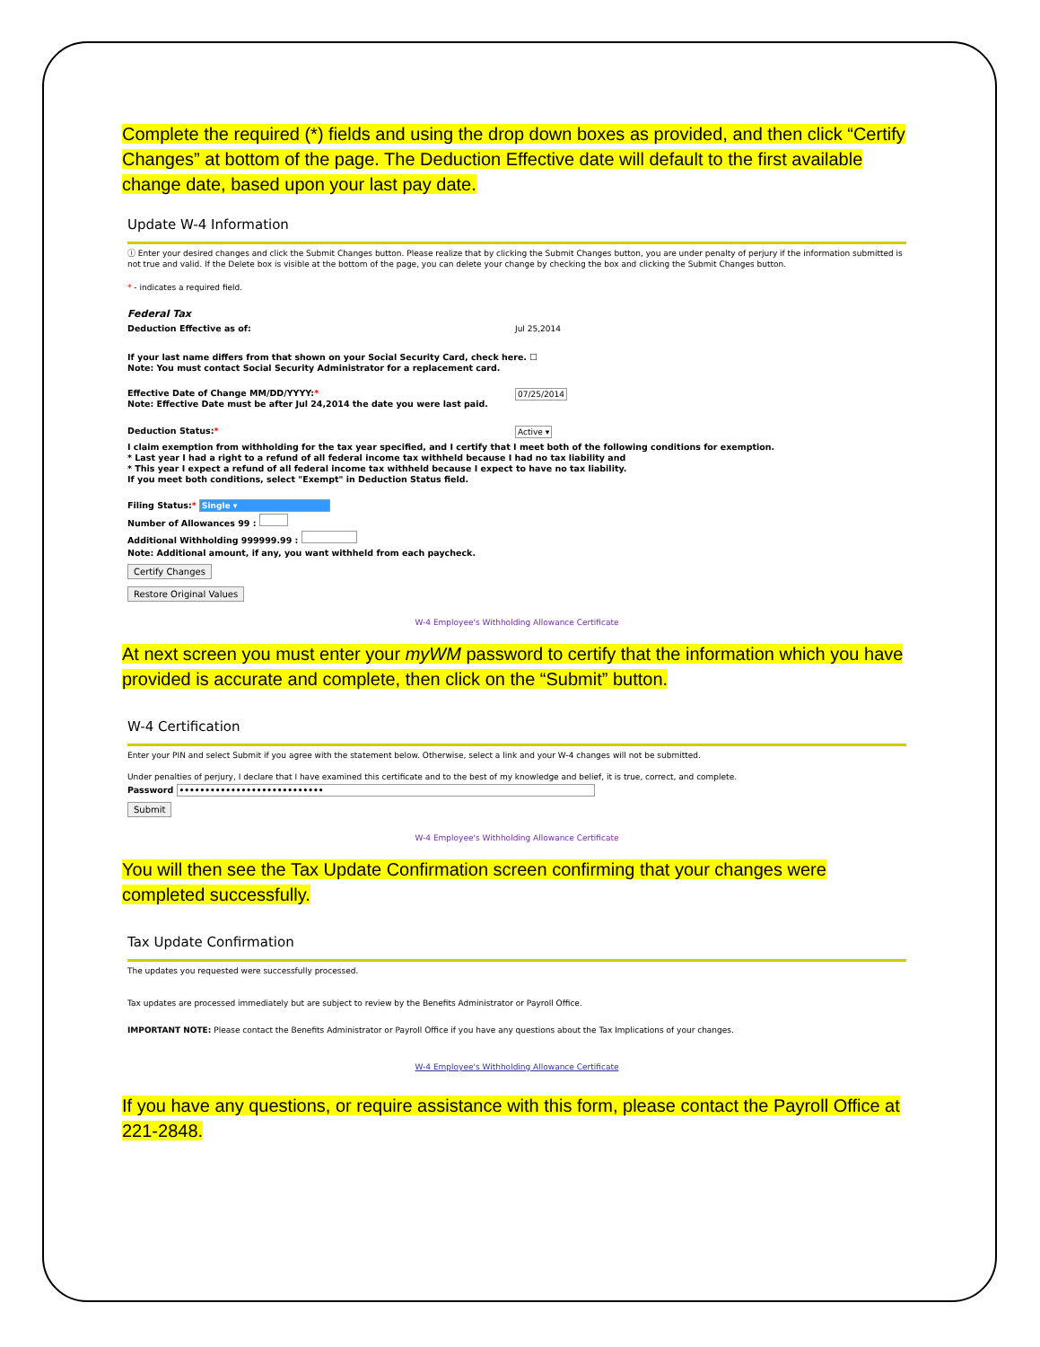Complete the required (*) fields and using the drop down boxes as provided, and then click “Certify Changes” at bottom of the page. The Deduction Effective date will default to the first available change date, based upon your last pay date.
Update W-4 Information
ⓘ Enter your desired changes and click the Submit Changes button. Please realize that by clicking the Submit Changes button, you are under penalty of perjury if the information submitted is not true and valid. If the Delete box is visible at the bottom of the page, you can delete your change by checking the box and clicking the Submit Changes button.
* - indicates a required field.
Federal Tax
Deduction Effective as of: Jul 25,2014
If your last name differs from that shown on your Social Security Card, check here. ☐
Note: You must contact Social Security Administrator for a replacement card.
Effective Date of Change MM/DD/YYYY:*
Note: Effective Date must be after Jul 24,2014 the date you were last paid.
07/25/2014
Deduction Status:*
Active ▾
I claim exemption from withholding for the tax year specified, and I certify that I meet both of the following conditions for exemption.
* Last year I had a right to a refund of all federal income tax withheld because I had no tax liability and
* This year I expect a refund of all federal income tax withheld because I expect to have no tax liability.
If you meet both conditions, select "Exempt" in Deduction Status field.
Filing Status:* Single ▾
Number of Allowances 99 :
Additional Withholding 999999.99 :
Note: Additional amount, if any, you want withheld from each paycheck.
Certify Changes
Restore Original Values
W-4 Employee's Withholding Allowance Certificate
At next screen you must enter your myWM password to certify that the information which you have provided is accurate and complete, then click on the “Submit” button.
W-4 Certification
Enter your PIN and select Submit if you agree with the statement below. Otherwise, select a link and your W-4 changes will not be submitted.
Under penalties of perjury, I declare that I have examined this certificate and to the best of my knowledge and belief, it is true, correct, and complete.
Password ••••••••••••••••••••••••••••
Submit
W-4 Employee's Withholding Allowance Certificate
You will then see the Tax Update Confirmation screen confirming that your changes were completed successfully.
Tax Update Confirmation
The updates you requested were successfully processed.
Tax updates are processed immediately but are subject to review by the Benefits Administrator or Payroll Office.
IMPORTANT NOTE: Please contact the Benefits Administrator or Payroll Office if you have any questions about the Tax Implications of your changes.
W-4 Employee's Withholding Allowance Certificate
If you have any questions, or require assistance with this form, please contact the Payroll Office at 221-2848.